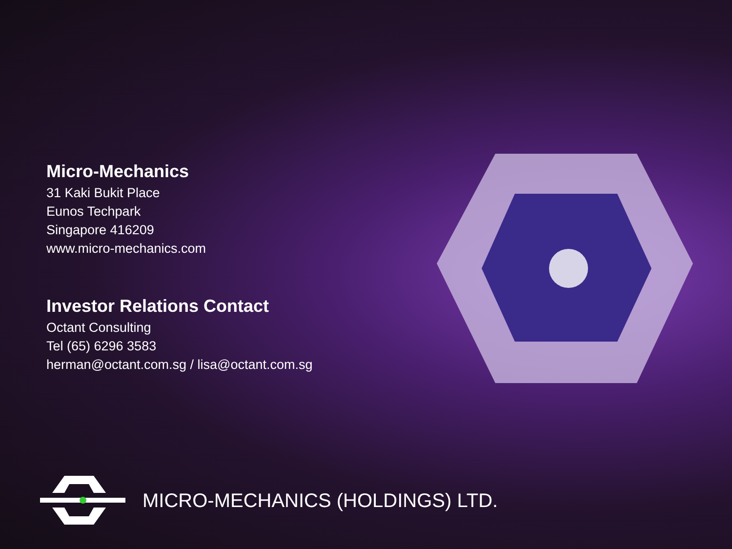Micro-Mechanics
31 Kaki Bukit Place
Eunos Techpark
Singapore 416209
www.micro-mechanics.com
Investor Relations Contact
Octant Consulting
Tel (65) 6296 3583
herman@octant.com.sg / lisa@octant.com.sg
MICRO-MECHANICS (HOLDINGS) LTD.